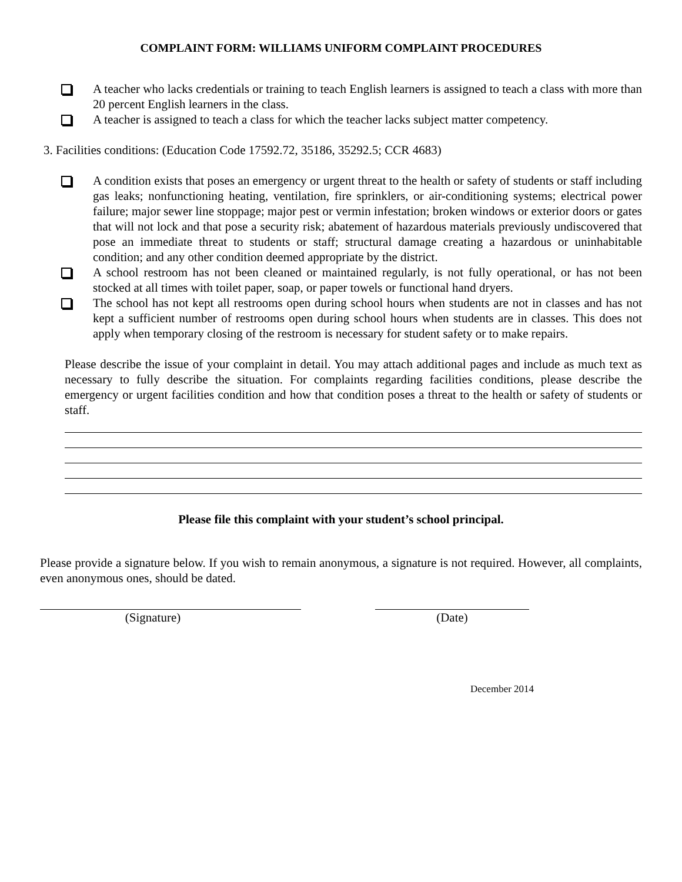COMPLAINT FORM: WILLIAMS UNIFORM COMPLAINT PROCEDURES
A teacher who lacks credentials or training to teach English learners is assigned to teach a class with more than 20 percent English learners in the class.
A teacher is assigned to teach a class for which the teacher lacks subject matter competency.
3. Facilities conditions: (Education Code 17592.72, 35186, 35292.5; CCR 4683)
A condition exists that poses an emergency or urgent threat to the health or safety of students or staff including gas leaks; nonfunctioning heating, ventilation, fire sprinklers, or air-conditioning systems; electrical power failure; major sewer line stoppage; major pest or vermin infestation; broken windows or exterior doors or gates that will not lock and that pose a security risk; abatement of hazardous materials previously undiscovered that pose an immediate threat to students or staff; structural damage creating a hazardous or uninhabitable condition; and any other condition deemed appropriate by the district.
A school restroom has not been cleaned or maintained regularly, is not fully operational, or has not been stocked at all times with toilet paper, soap, or paper towels or functional hand dryers.
The school has not kept all restrooms open during school hours when students are not in classes and has not kept a sufficient number of restrooms open during school hours when students are in classes. This does not apply when temporary closing of the restroom is necessary for student safety or to make repairs.
Please describe the issue of your complaint in detail. You may attach additional pages and include as much text as necessary to fully describe the situation. For complaints regarding facilities conditions, please describe the emergency or urgent facilities condition and how that condition poses a threat to the health or safety of students or staff.
Please file this complaint with your student’s school principal.
Please provide a signature below. If you wish to remain anonymous, a signature is not required. However, all complaints, even anonymous ones, should be dated.
(Signature) (Date)
December 2014